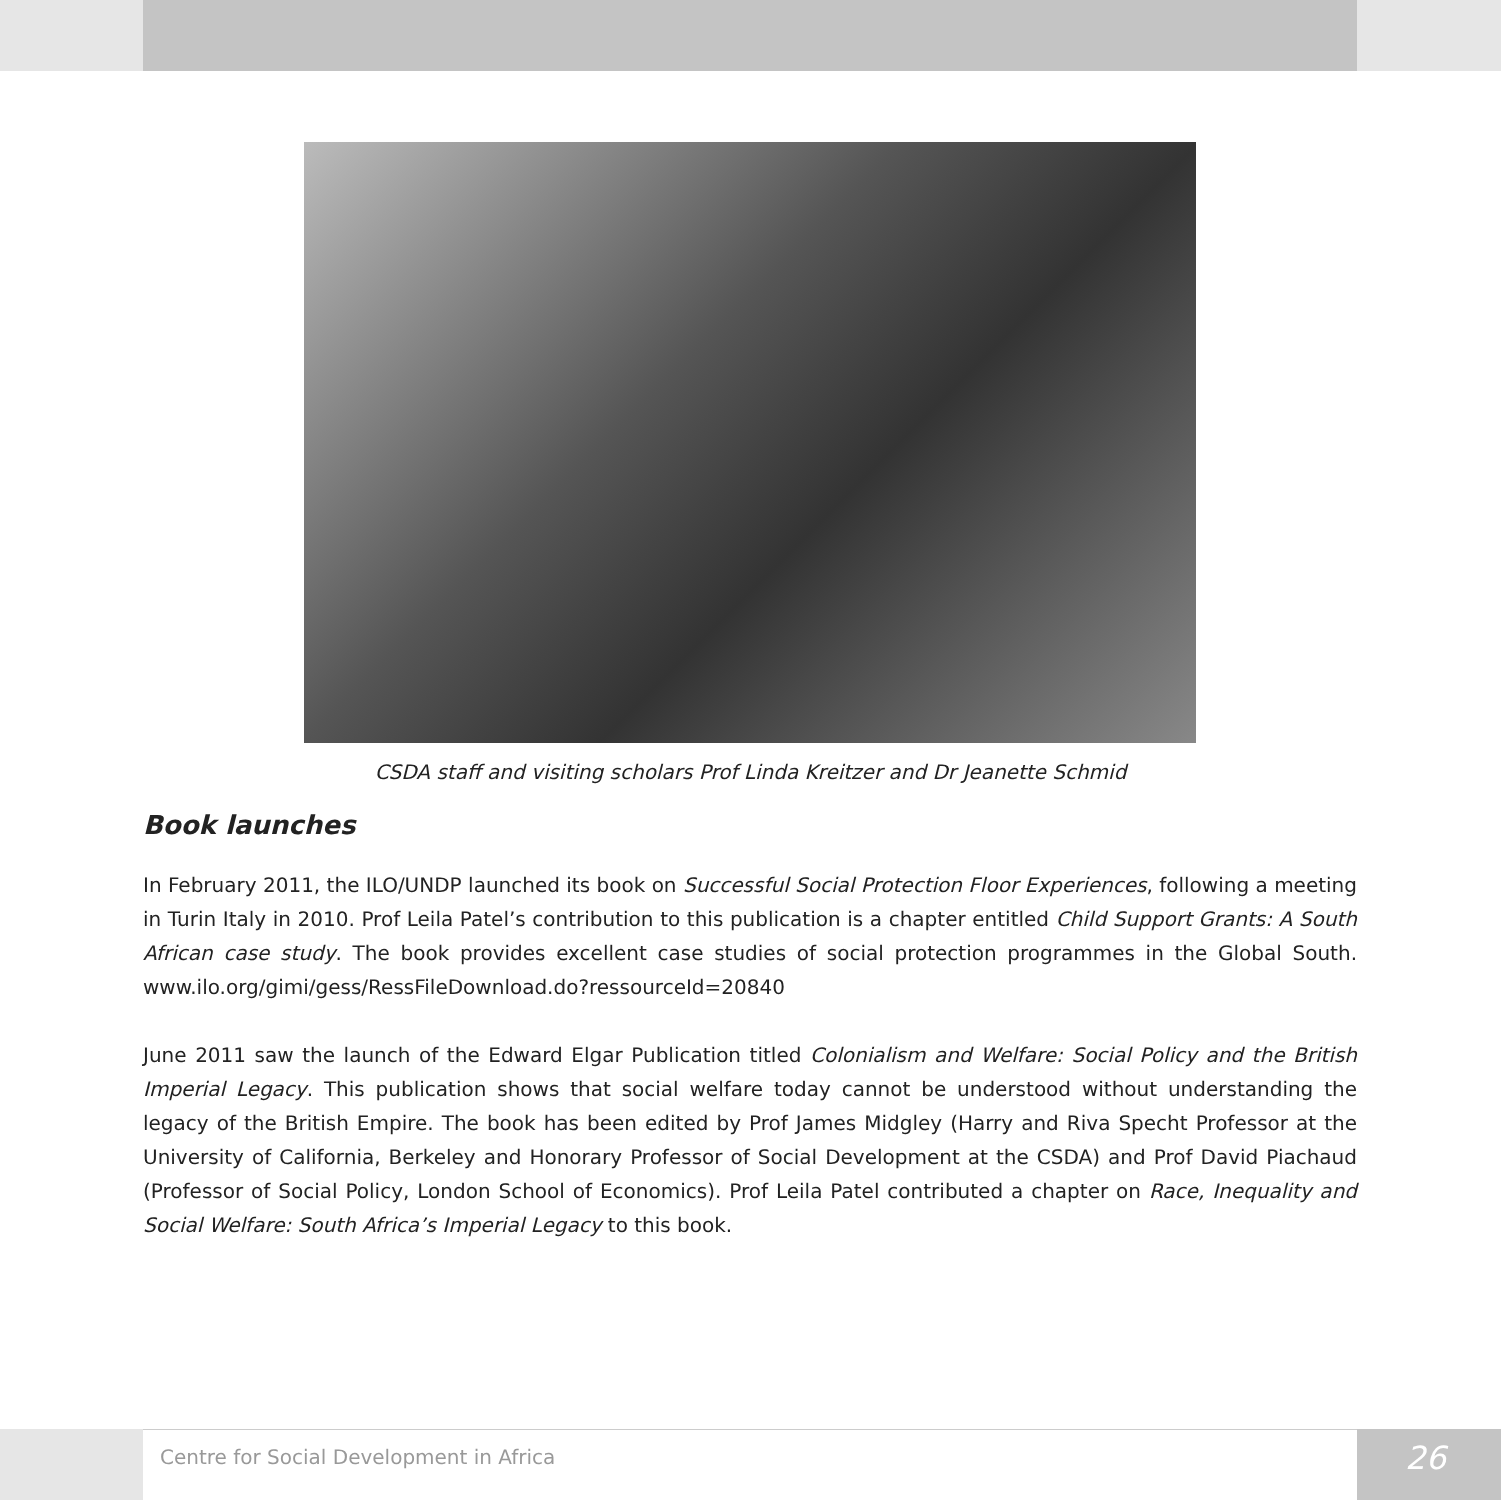CSDA staff and visiting scholars Prof Linda Kreitzer and Dr Jeanette Schmid
Book launches
In February 2011, the ILO/UNDP launched its book on Successful Social Protection Floor Experiences, following a meeting in Turin Italy in 2010. Prof Leila Patel’s contribution to this publication is a chapter entitled Child Support Grants: A South African case study. The book provides excellent case studies of social protection programmes in the Global South. www.ilo.org/gimi/gess/RessFileDownload.do?ressourceId=20840
June 2011 saw the launch of the Edward Elgar Publication titled Colonialism and Welfare: Social Policy and the British Imperial Legacy. This publication shows that social welfare today cannot be understood without understanding the legacy of the British Empire. The book has been edited by Prof James Midgley (Harry and Riva Specht Professor at the University of California, Berkeley and Honorary Professor of Social Development at the CSDA) and Prof David Piachaud (Professor of Social Policy, London School of Economics). Prof Leila Patel contributed a chapter on Race, Inequality and Social Welfare: South Africa’s Imperial Legacy to this book.
Centre for Social Development in Africa 26